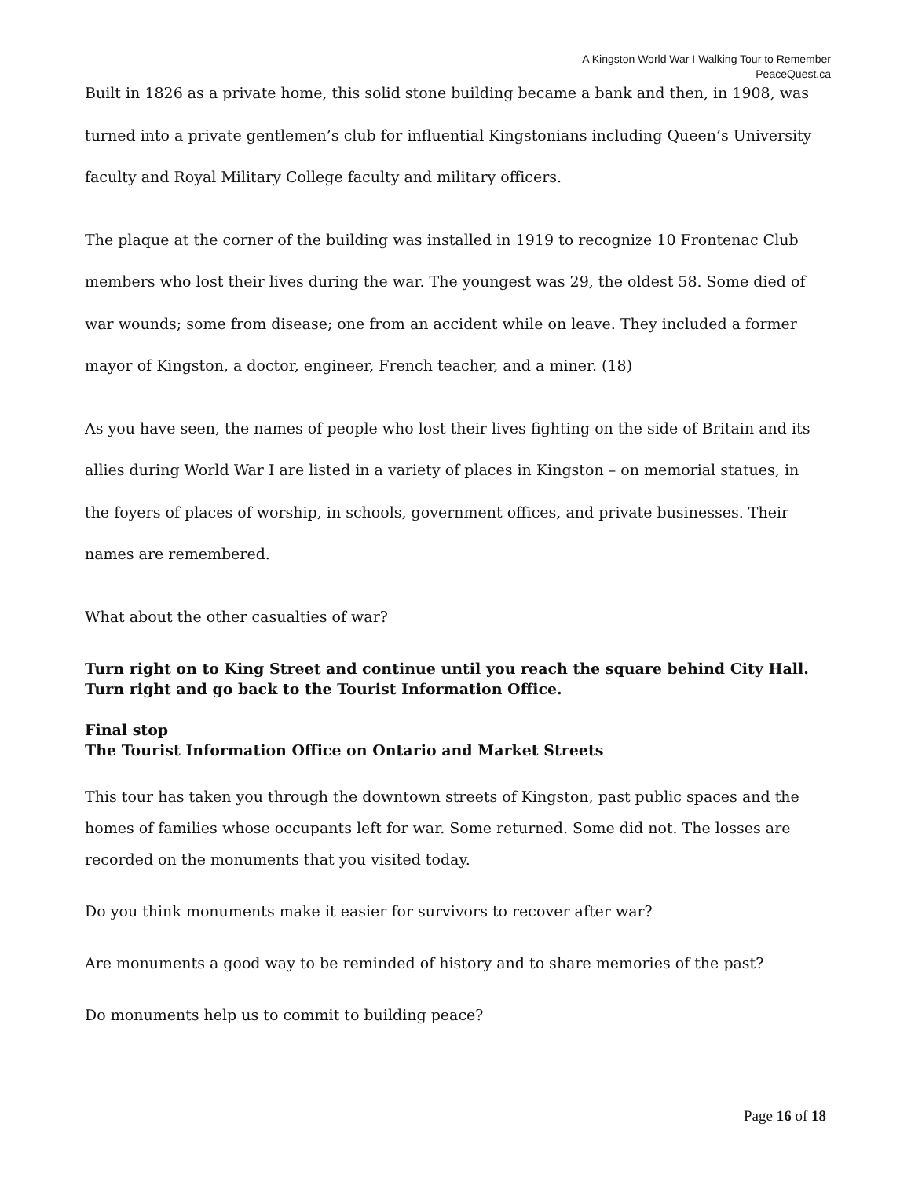A Kingston World War I Walking Tour to Remember
PeaceQuest.ca
Built in 1826 as a private home, this solid stone building became a bank and then, in 1908, was turned into a private gentlemen’s club for influential Kingstonians including Queen’s University faculty and Royal Military College faculty and military officers.
The plaque at the corner of the building was installed in 1919 to recognize 10 Frontenac Club members who lost their lives during the war. The youngest was 29, the oldest 58. Some died of war wounds; some from disease; one from an accident while on leave. They included a former mayor of Kingston, a doctor, engineer, French teacher, and a miner. (18)
As you have seen, the names of people who lost their lives fighting on the side of Britain and its allies during World War I are listed in a variety of places in Kingston – on memorial statues, in the foyers of places of worship, in schools, government offices, and private businesses. Their names are remembered.
What about the other casualties of war?
Turn right on to King Street and continue until you reach the square behind City Hall. Turn right and go back to the Tourist Information Office.
Final stop
The Tourist Information Office on Ontario and Market Streets
This tour has taken you through the downtown streets of Kingston, past public spaces and the homes of families whose occupants left for war. Some returned. Some did not. The losses are recorded on the monuments that you visited today.
Do you think monuments make it easier for survivors to recover after war?
Are monuments a good way to be reminded of history and to share memories of the past?
Do monuments help us to commit to building peace?
Page 16 of 18